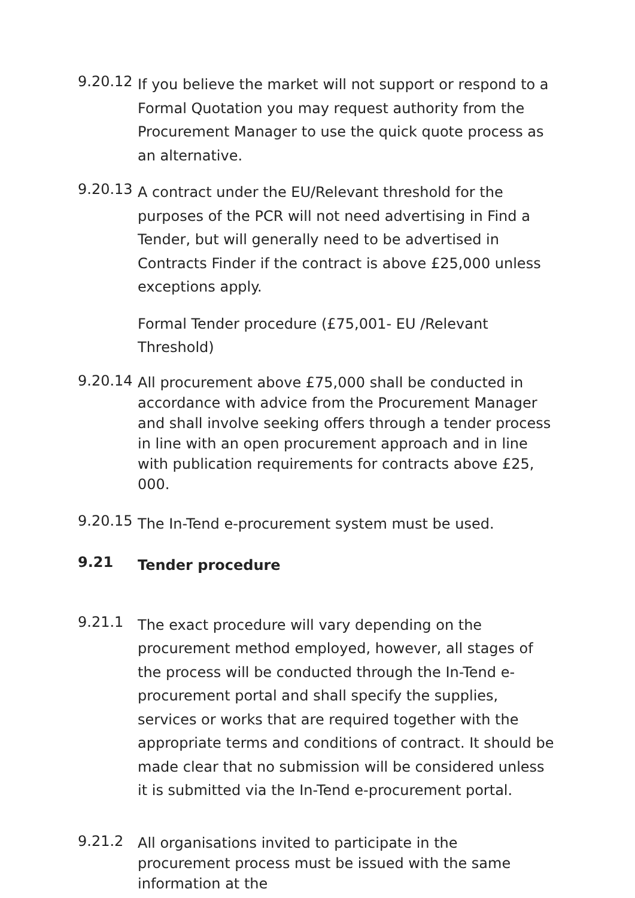9.20.12
If you believe the market will not support or respond to a Formal Quotation you may request authority from the Procurement Manager to use the quick quote process as an alternative.
9.20.13
A contract under the EU/Relevant threshold for the purposes of the PCR will not need advertising in Find a Tender, but will generally need to be advertised in Contracts Finder if the contract is above £25,000 unless exceptions apply.
Formal Tender procedure (£75,001- EU /Relevant Threshold)
9.20.14
All procurement above £75,000 shall be conducted in accordance with advice from the Procurement Manager and shall involve seeking offers through a tender process in line with an open procurement approach and in line with publication requirements for contracts above £25, 000.
9.20.15
The In-Tend e-procurement system must be used.
9.21
Tender procedure
9.21.1
The exact procedure will vary depending on the procurement method employed, however, all stages of the process will be conducted through the In-Tend e-procurement portal and shall specify the supplies, services or works that are required together with the appropriate terms and conditions of contract. It should be made clear that no submission will be considered unless it is submitted via the In-Tend e-procurement portal.
9.21.2
All organisations invited to participate in the procurement process must be issued with the same information at the